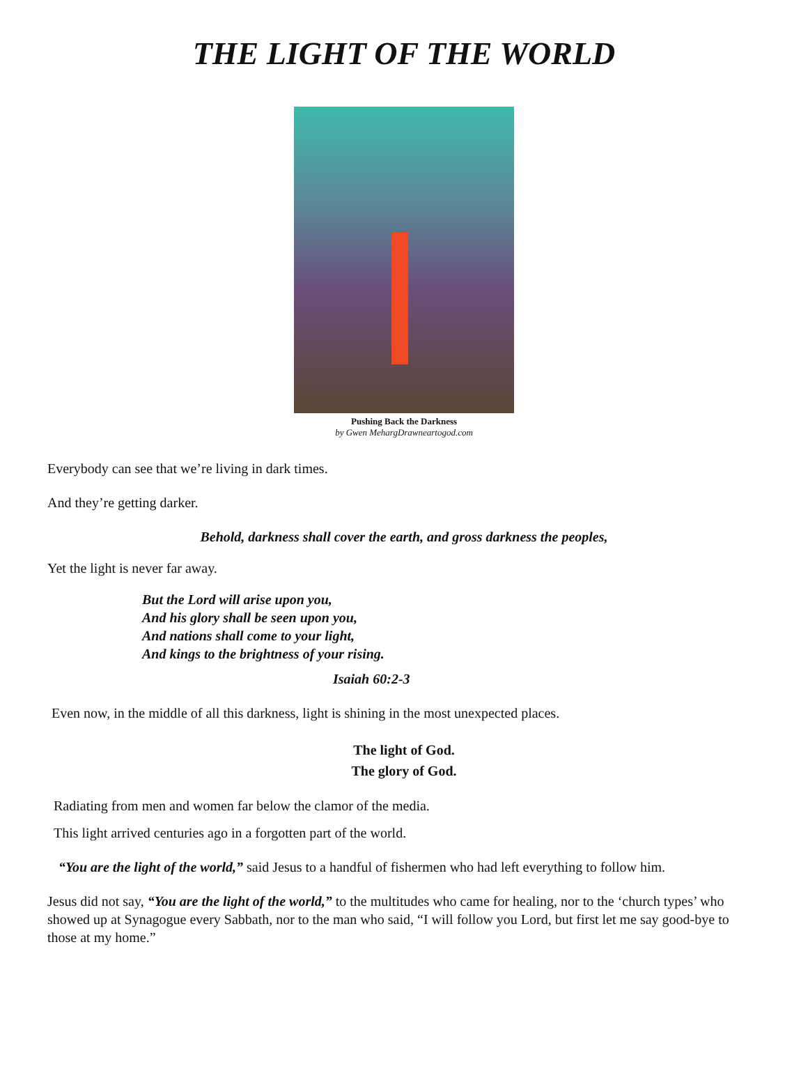THE LIGHT OF THE WORLD
Pushing Back the Darkness
by Gwen MehargDrawneartogod.com
Everybody can see that we’re living in dark times.
And they’re getting darker.
Behold, darkness shall cover the earth, and gross darkness the peoples,
Yet the light is never far away.
But the Lord will arise upon you,
And his glory shall be seen upon you,
And nations shall come to your light,
And kings to the brightness of your rising.
Isaiah 60:2-3
Even now, in the middle of all this darkness, light is shining in the most unexpected places.
The light of God.
The glory of God.
Radiating from men and women far below the clamor of the media.
This light arrived centuries ago in a forgotten part of the world.
“You are the light of the world,” said Jesus to a handful of fishermen who had left everything to follow him.
Jesus did not say, “You are the light of the world,” to the multitudes who came for healing, nor to the ‘church types’ who showed up at Synagogue every Sabbath, nor to the man who said, “I will follow you Lord, but first let me say good-bye to those at my home.”